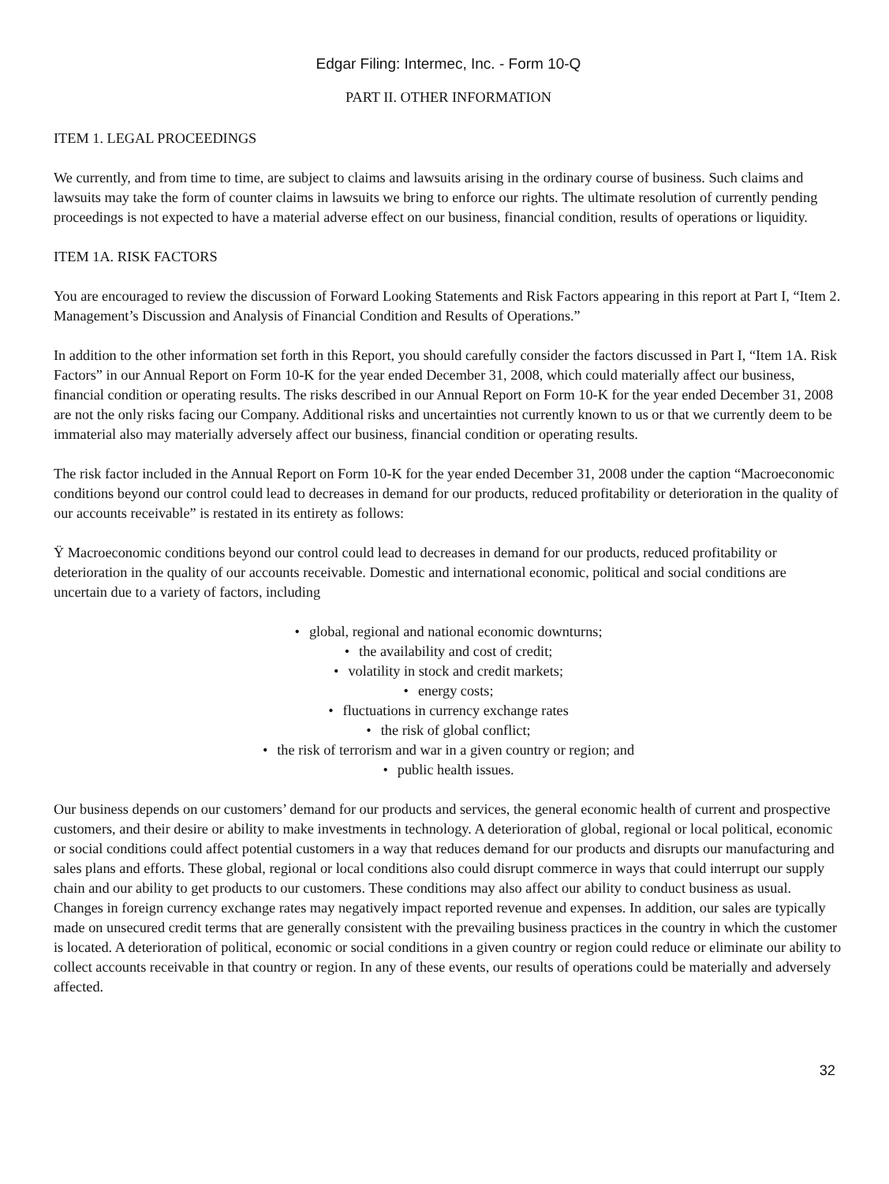Edgar Filing: Intermec, Inc. - Form 10-Q
PART II. OTHER INFORMATION
ITEM 1. LEGAL PROCEEDINGS
We currently, and from time to time, are subject to claims and lawsuits arising in the ordinary course of business. Such claims and lawsuits may take the form of counter claims in lawsuits we bring to enforce our rights. The ultimate resolution of currently pending proceedings is not expected to have a material adverse effect on our business, financial condition, results of operations or liquidity.
ITEM 1A. RISK FACTORS
You are encouraged to review the discussion of Forward Looking Statements and Risk Factors appearing in this report at Part I, “Item 2. Management’s Discussion and Analysis of Financial Condition and Results of Operations.”
In addition to the other information set forth in this Report, you should carefully consider the factors discussed in Part I, “Item 1A. Risk Factors” in our Annual Report on Form 10-K for the year ended December 31, 2008, which could materially affect our business, financial condition or operating results. The risks described in our Annual Report on Form 10-K for the year ended December 31, 2008 are not the only risks facing our Company. Additional risks and uncertainties not currently known to us or that we currently deem to be immaterial also may materially adversely affect our business, financial condition or operating results.
The risk factor included in the Annual Report on Form 10-K for the year ended December 31, 2008 under the caption “Macroeconomic conditions beyond our control could lead to decreases in demand for our products, reduced profitability or deterioration in the quality of our accounts receivable” is restated in its entirety as follows:
Ÿ Macroeconomic conditions beyond our control could lead to decreases in demand for our products, reduced profitability or deterioration in the quality of our accounts receivable. Domestic and international economic, political and social conditions are uncertain due to a variety of factors, including
• global, regional and national economic downturns;
• the availability and cost of credit;
• volatility in stock and credit markets;
• energy costs;
• fluctuations in currency exchange rates
• the risk of global conflict;
• the risk of terrorism and war in a given country or region; and
• public health issues.
Our business depends on our customers’ demand for our products and services, the general economic health of current and prospective customers, and their desire or ability to make investments in technology. A deterioration of global, regional or local political, economic or social conditions could affect potential customers in a way that reduces demand for our products and disrupts our manufacturing and sales plans and efforts. These global, regional or local conditions also could disrupt commerce in ways that could interrupt our supply chain and our ability to get products to our customers. These conditions may also affect our ability to conduct business as usual. Changes in foreign currency exchange rates may negatively impact reported revenue and expenses. In addition, our sales are typically made on unsecured credit terms that are generally consistent with the prevailing business practices in the country in which the customer is located. A deterioration of political, economic or social conditions in a given country or region could reduce or eliminate our ability to collect accounts receivable in that country or region. In any of these events, our results of operations could be materially and adversely affected.
32